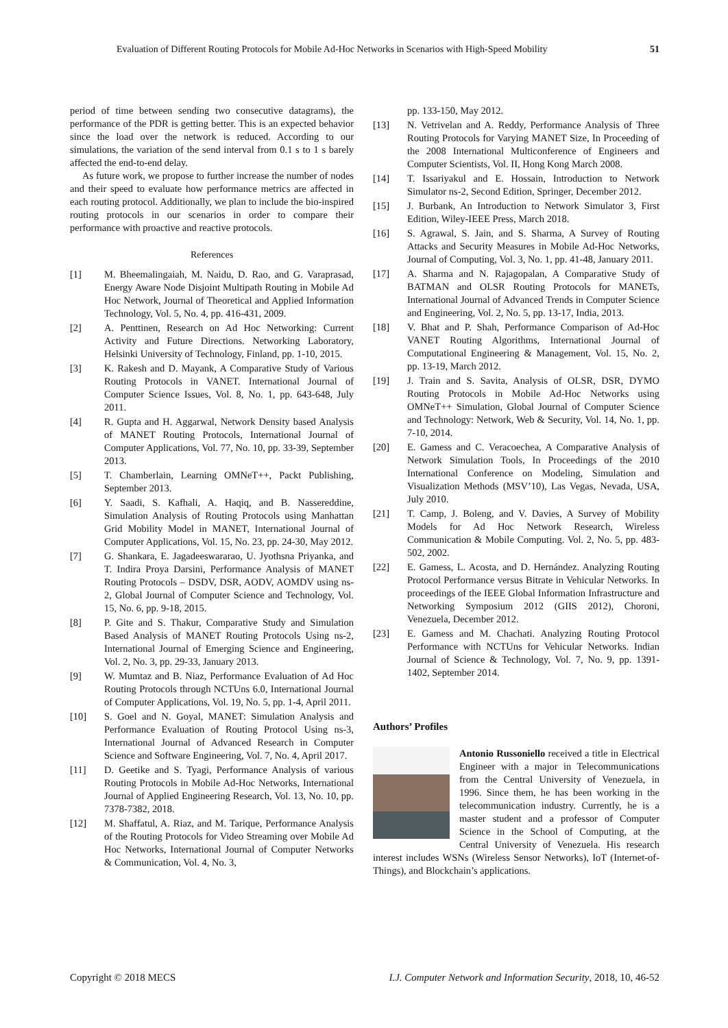Evaluation of Different Routing Protocols for Mobile Ad-Hoc Networks in Scenarios with High-Speed Mobility 51
period of time between sending two consecutive datagrams), the performance of the PDR is getting better. This is an expected behavior since the load over the network is reduced. According to our simulations, the variation of the send interval from 0.1 s to 1 s barely affected the end-to-end delay.
As future work, we propose to further increase the number of nodes and their speed to evaluate how performance metrics are affected in each routing protocol. Additionally, we plan to include the bio-inspired routing protocols in our scenarios in order to compare their performance with proactive and reactive protocols.
References
[1] M. Bheemalingaiah, M. Naidu, D. Rao, and G. Varaprasad, Energy Aware Node Disjoint Multipath Routing in Mobile Ad Hoc Network, Journal of Theoretical and Applied Information Technology, Vol. 5, No. 4, pp. 416-431, 2009.
[2] A. Penttinen, Research on Ad Hoc Networking: Current Activity and Future Directions. Networking Laboratory, Helsinki University of Technology, Finland, pp. 1-10, 2015.
[3] K. Rakesh and D. Mayank, A Comparative Study of Various Routing Protocols in VANET. International Journal of Computer Science Issues, Vol. 8, No. 1, pp. 643-648, July 2011.
[4] R. Gupta and H. Aggarwal, Network Density based Analysis of MANET Routing Protocols, International Journal of Computer Applications, Vol. 77, No. 10, pp. 33-39, September 2013.
[5] T. Chamberlain, Learning OMNeT++, Packt Publishing, September 2013.
[6] Y. Saadi, S. Kafhali, A. Haqiq, and B. Nassereddine, Simulation Analysis of Routing Protocols using Manhattan Grid Mobility Model in MANET, International Journal of Computer Applications, Vol. 15, No. 23, pp. 24-30, May 2012.
[7] G. Shankara, E. Jagadeeswararao, U. Jyothsna Priyanka, and T. Indira Proya Darsini, Performance Analysis of MANET Routing Protocols – DSDV, DSR, AODV, AOMDV using ns-2, Global Journal of Computer Science and Technology, Vol. 15, No. 6, pp. 9-18, 2015.
[8] P. Gite and S. Thakur, Comparative Study and Simulation Based Analysis of MANET Routing Protocols Using ns-2, International Journal of Emerging Science and Engineering, Vol. 2, No. 3, pp. 29-33, January 2013.
[9] W. Mumtaz and B. Niaz, Performance Evaluation of Ad Hoc Routing Protocols through NCTUns 6.0, International Journal of Computer Applications, Vol. 19, No. 5, pp. 1-4, April 2011.
[10] S. Goel and N. Goyal, MANET: Simulation Analysis and Performance Evaluation of Routing Protocol Using ns-3, International Journal of Advanced Research in Computer Science and Software Engineering, Vol. 7, No. 4, April 2017.
[11] D. Geetike and S. Tyagi, Performance Analysis of various Routing Protocols in Mobile Ad-Hoc Networks, International Journal of Applied Engineering Research, Vol. 13, No. 10, pp. 7378-7382, 2018.
[12] M. Shaffatul, A. Riaz, and M. Tarique, Performance Analysis of the Routing Protocols for Video Streaming over Mobile Ad Hoc Networks, International Journal of Computer Networks & Communication, Vol. 4, No. 3,
pp. 133-150, May 2012.
[13] N. Vetrivelan and A. Reddy, Performance Analysis of Three Routing Protocols for Varying MANET Size, In Proceeding of the 2008 International Multiconference of Engineers and Computer Scientists, Vol. II, Hong Kong March 2008.
[14] T. Issariyakul and E. Hossain, Introduction to Network Simulator ns-2, Second Edition, Springer, December 2012.
[15] J. Burbank, An Introduction to Network Simulator 3, First Edition, Wiley-IEEE Press, March 2018.
[16] S. Agrawal, S. Jain, and S. Sharma, A Survey of Routing Attacks and Security Measures in Mobile Ad-Hoc Networks, Journal of Computing, Vol. 3, No. 1, pp. 41-48, January 2011.
[17] A. Sharma and N. Rajagopalan, A Comparative Study of BATMAN and OLSR Routing Protocols for MANETs, International Journal of Advanced Trends in Computer Science and Engineering, Vol. 2, No. 5, pp. 13-17, India, 2013.
[18] V. Bhat and P. Shah, Performance Comparison of Ad-Hoc VANET Routing Algorithms, International Journal of Computational Engineering & Management, Vol. 15, No. 2, pp. 13-19, March 2012.
[19] J. Train and S. Savita, Analysis of OLSR, DSR, DYMO Routing Protocols in Mobile Ad-Hoc Networks using OMNeT++ Simulation, Global Journal of Computer Science and Technology: Network, Web & Security, Vol. 14, No. 1, pp. 7-10, 2014.
[20] E. Gamess and C. Veracoechea, A Comparative Analysis of Network Simulation Tools, In Proceedings of the 2010 International Conference on Modeling, Simulation and Visualization Methods (MSV’10), Las Vegas, Nevada, USA, July 2010.
[21] T. Camp, J. Boleng, and V. Davies, A Survey of Mobility Models for Ad Hoc Network Research, Wireless Communication & Mobile Computing. Vol. 2, No. 5, pp. 483-502, 2002.
[22] E. Gamess, L. Acosta, and D. Hernández. Analyzing Routing Protocol Performance versus Bitrate in Vehicular Networks. In proceedings of the IEEE Global Information Infrastructure and Networking Symposium 2012 (GIIS 2012), Choroni, Venezuela, December 2012.
[23] E. Gamess and M. Chachati. Analyzing Routing Protocol Performance with NCTUns for Vehicular Networks. Indian Journal of Science & Technology, Vol. 7, No. 9, pp. 1391-1402, September 2014.
Authors’ Profiles
Antonio Russoniello received a title in Electrical Engineer with a major in Telecommunications from the Central University of Venezuela, in 1996. Since them, he has been working in the telecommunication industry. Currently, he is a master student and a professor of Computer Science in the School of Computing, at the Central University of Venezuela. His research interest includes WSNs (Wireless Sensor Networks), IoT (Internet-of-Things), and Blockchain’s applications.
Copyright © 2018 MECS I.J. Computer Network and Information Security, 2018, 10, 46-52